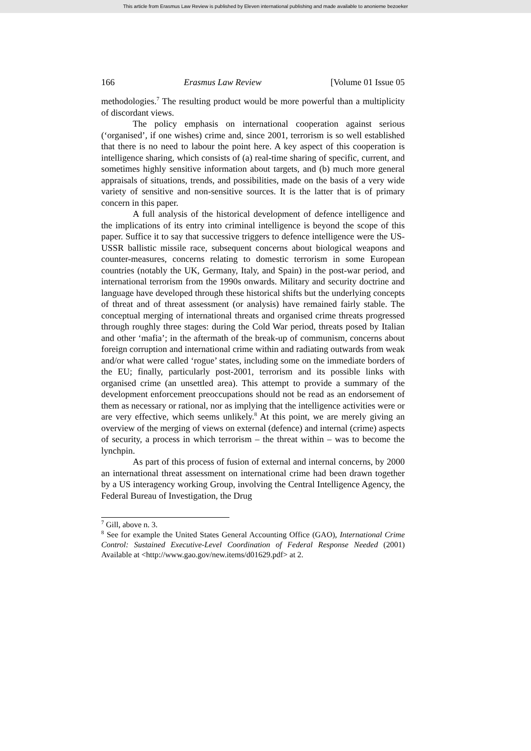This article from Erasmus Law Review is published by Eleven international publishing and made available to anonieme bezoeker
166 Erasmus Law Review [Volume 01 Issue 05
methodologies.<sup>7</sup> The resulting product would be more powerful than a multiplicity of discordant views.
The policy emphasis on international cooperation against serious (‘organised’, if one wishes) crime and, since 2001, terrorism is so well established that there is no need to labour the point here. A key aspect of this cooperation is intelligence sharing, which consists of (a) real-time sharing of specific, current, and sometimes highly sensitive information about targets, and (b) much more general appraisals of situations, trends, and possibilities, made on the basis of a very wide variety of sensitive and non-sensitive sources. It is the latter that is of primary concern in this paper.
A full analysis of the historical development of defence intelligence and the implications of its entry into criminal intelligence is beyond the scope of this paper. Suffice it to say that successive triggers to defence intelligence were the US-USSR ballistic missile race, subsequent concerns about biological weapons and counter-measures, concerns relating to domestic terrorism in some European countries (notably the UK, Germany, Italy, and Spain) in the post-war period, and international terrorism from the 1990s onwards. Military and security doctrine and language have developed through these historical shifts but the underlying concepts of threat and of threat assessment (or analysis) have remained fairly stable. The conceptual merging of international threats and organised crime threats progressed through roughly three stages: during the Cold War period, threats posed by Italian and other ‘mafia’; in the aftermath of the break-up of communism, concerns about foreign corruption and international crime within and radiating outwards from weak and/or what were called ‘rogue’ states, including some on the immediate borders of the EU; finally, particularly post-2001, terrorism and its possible links with organised crime (an unsettled area). This attempt to provide a summary of the development enforcement preoccupations should not be read as an endorsement of them as necessary or rational, nor as implying that the intelligence activities were or are very effective, which seems unlikely.<sup>8</sup> At this point, we are merely giving an overview of the merging of views on external (defence) and internal (crime) aspects of security, a process in which terrorism – the threat within – was to become the lynchpin.
As part of this process of fusion of external and internal concerns, by 2000 an international threat assessment on international crime had been drawn together by a US interagency working Group, involving the Central Intelligence Agency, the Federal Bureau of Investigation, the Drug
<sup>7</sup> Gill, above n. 3.
<sup>8</sup> See for example the United States General Accounting Office (GAO), International Crime Control: Sustained Executive-Level Coordination of Federal Response Needed (2001) Available at <http://www.gao.gov/new.items/d01629.pdf> at 2.